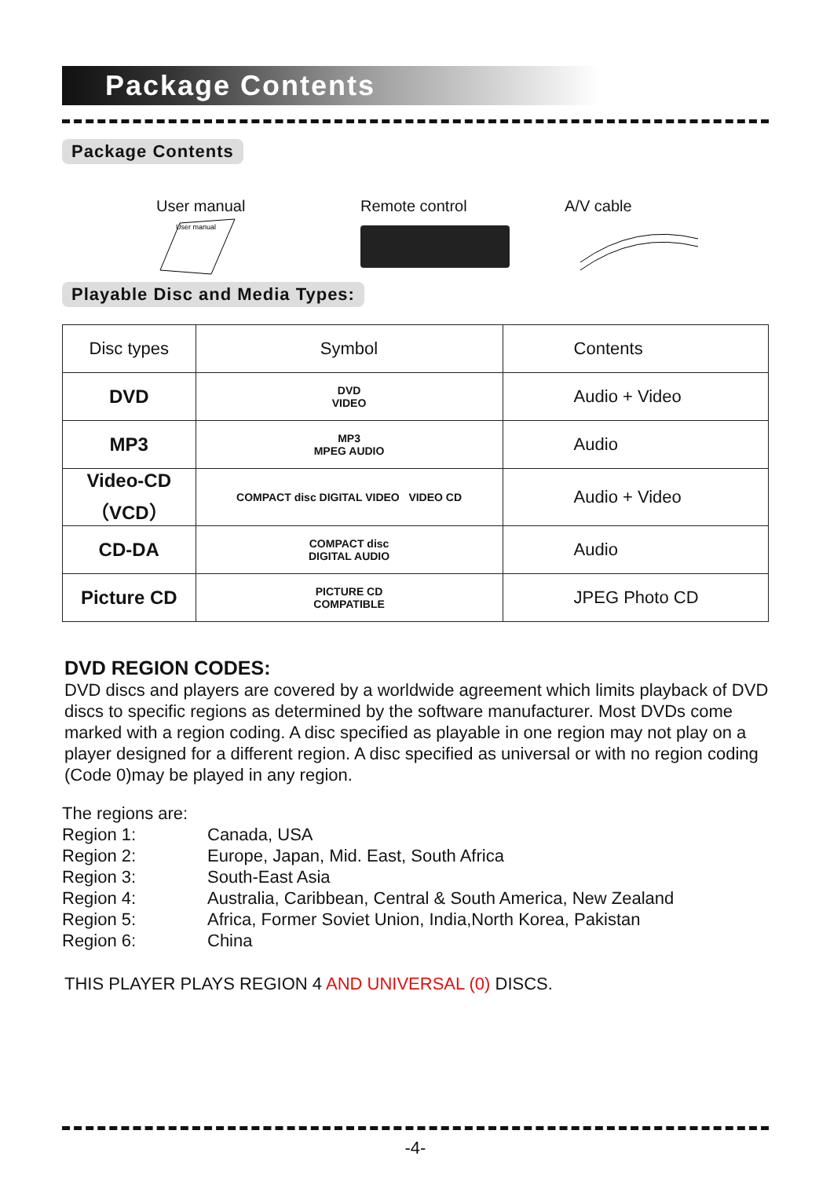Package Contents
Package Contents
User manual
User manual
Remote control
A/V cable
Playable Disc and Media Types:
| Disc types | Symbol | Contents |
| --- | --- | --- |
| DVD | DVD VIDEO | Audio + Video |
| MP3 | MP3 MPEG AUDIO | Audio |
| Video-CD （VCD） | COMPACT disc DIGITAL VIDEO VIDEO CD | Audio + Video |
| CD-DA | COMPACT disc DIGITAL AUDIO | Audio |
| Picture CD | PICTURE CD COMPATIBLE | JPEG Photo CD |
DVD REGION CODES:
DVD discs and players are covered by a worldwide agreement which limits playback of DVD discs to specific regions as determined by the software manufacturer. Most DVDs come marked with a region coding. A disc specified as playable in one region may not play on a player designed for a different region. A disc specified as universal or with no region coding (Code 0)may be played in any region.
The regions are:
Region 1:
Canada, USA
Region 2:
Europe, Japan, Mid. East, South Africa
Region 3:
South-East Asia
Region 4:
Australia, Caribbean, Central & South America, New Zealand
Region 5:
Africa, Former Soviet Union, India,North Korea, Pakistan
Region 6:
China
THIS PLAYER PLAYS REGION 4 AND UNIVERSAL (0) DISCS.
-4-